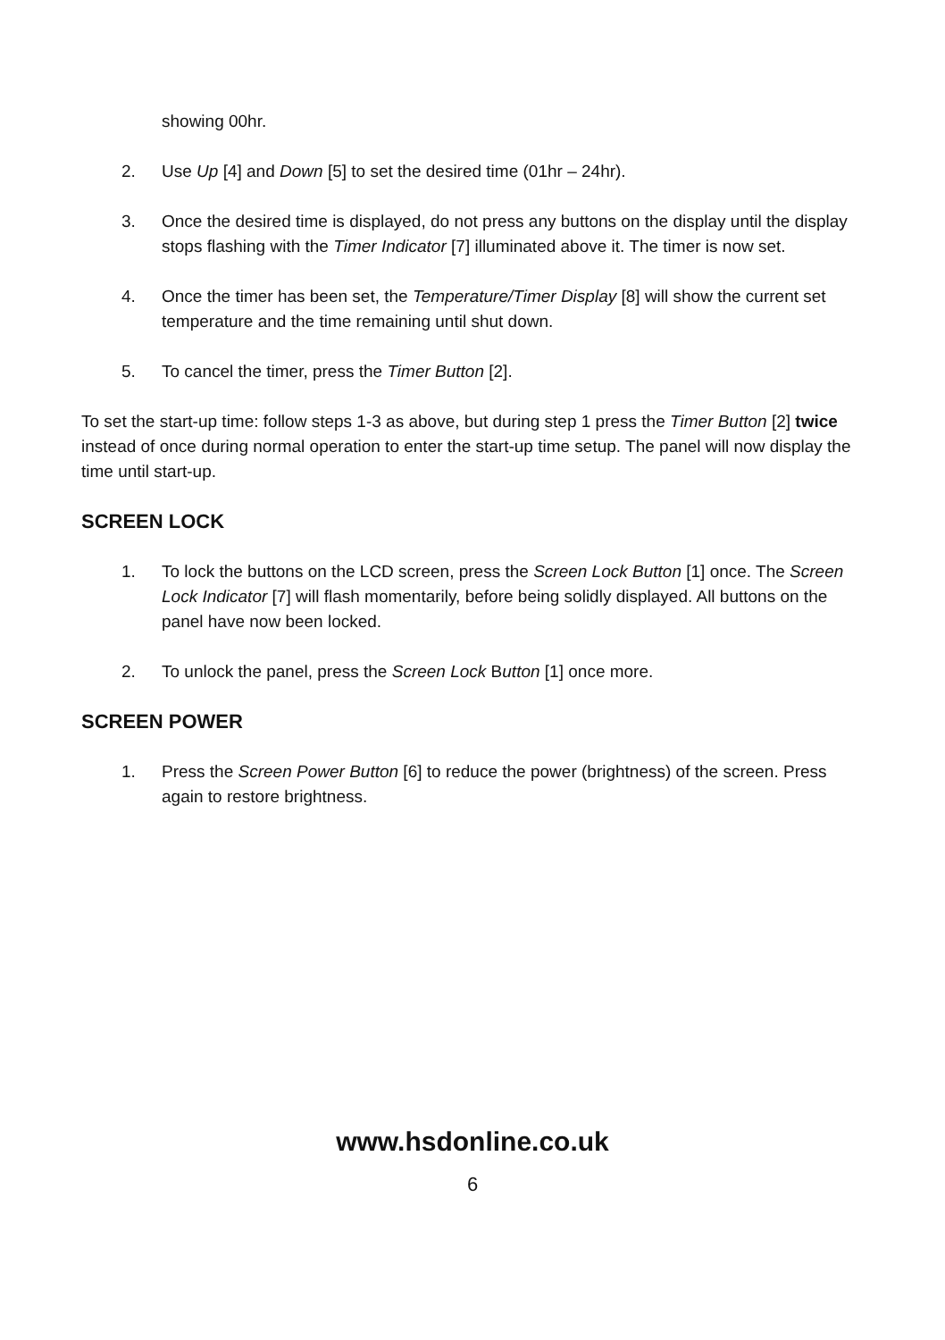showing 00hr.
2. Use Up [4] and Down [5] to set the desired time (01hr – 24hr).
3. Once the desired time is displayed, do not press any buttons on the display until the display stops flashing with the Timer Indicator [7] illuminated above it. The timer is now set.
4. Once the timer has been set, the Temperature/Timer Display [8] will show the current set temperature and the time remaining until shut down.
5. To cancel the timer, press the Timer Button [2].
To set the start-up time: follow steps 1-3 as above, but during step 1 press the Timer Button [2] twice instead of once during normal operation to enter the start-up time setup. The panel will now display the time until start-up.
SCREEN LOCK
1. To lock the buttons on the LCD screen, press the Screen Lock Button [1] once. The Screen Lock Indicator [7] will flash momentarily, before being solidly displayed. All buttons on the panel have now been locked.
2. To unlock the panel, press the Screen Lock Button [1] once more.
SCREEN POWER
1. Press the Screen Power Button [6] to reduce the power (brightness) of the screen. Press again to restore brightness.
www.hsdonline.co.uk
6